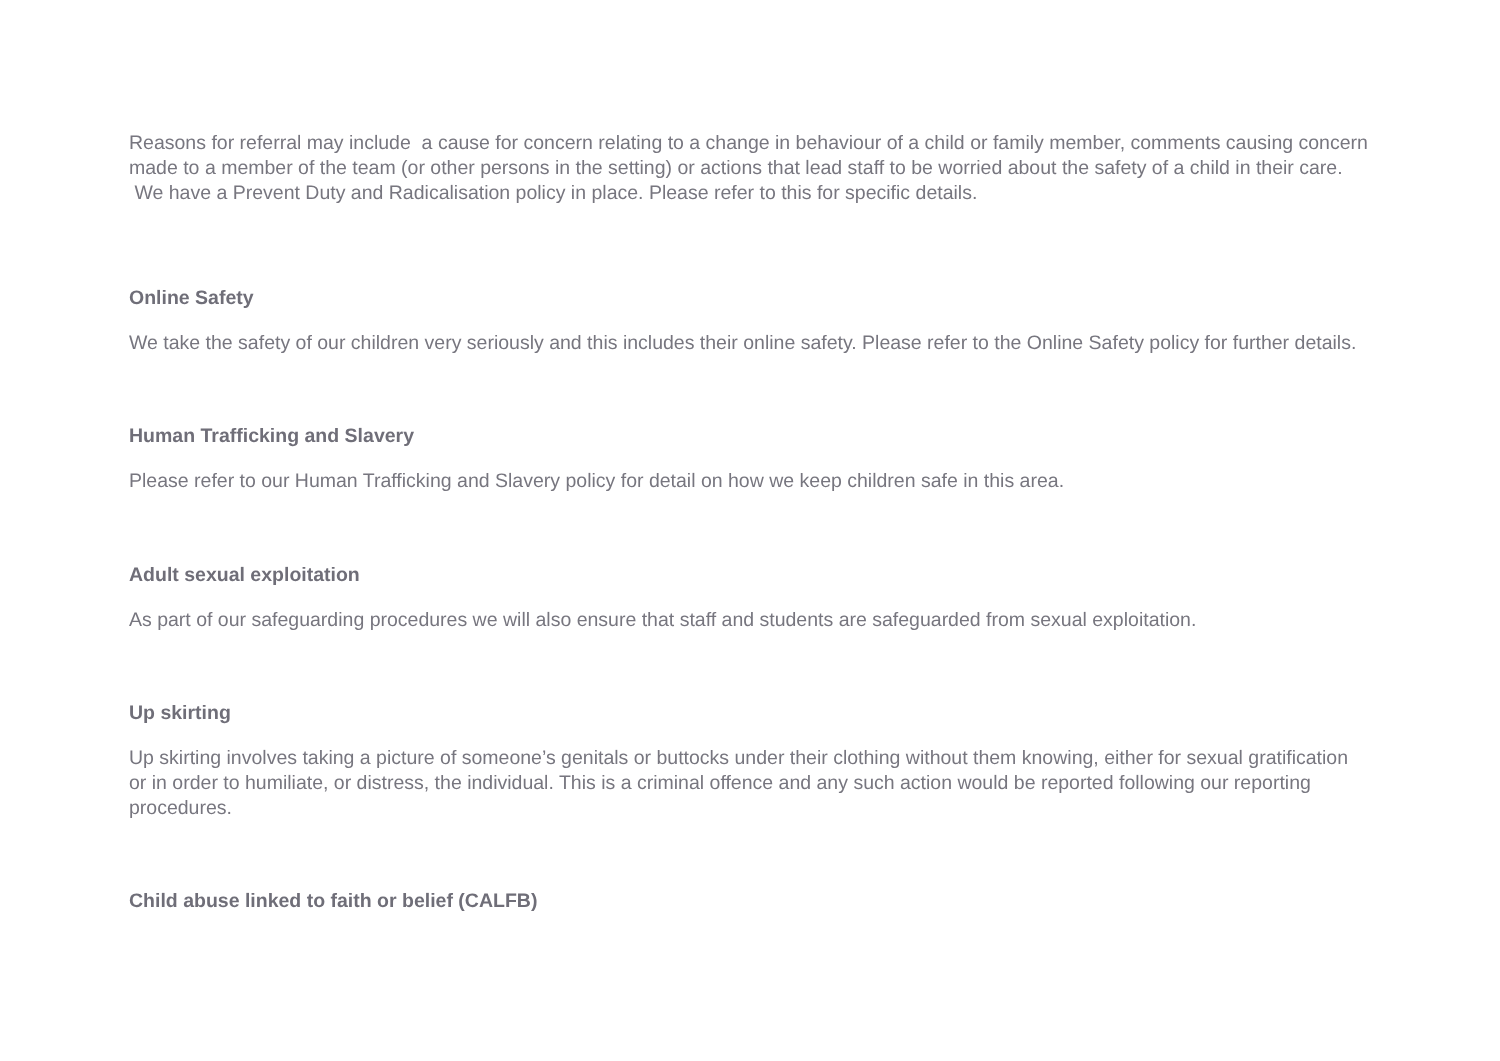Reasons for referral may include a cause for concern relating to a change in behaviour of a child or family member, comments causing concern made to a member of the team (or other persons in the setting) or actions that lead staff to be worried about the safety of a child in their care. We have a Prevent Duty and Radicalisation policy in place. Please refer to this for specific details.
Online Safety
We take the safety of our children very seriously and this includes their online safety. Please refer to the Online Safety policy for further details.
Human Trafficking and Slavery
Please refer to our Human Trafficking and Slavery policy for detail on how we keep children safe in this area.
Adult sexual exploitation
As part of our safeguarding procedures we will also ensure that staff and students are safeguarded from sexual exploitation.
Up skirting
Up skirting involves taking a picture of someone’s genitals or buttocks under their clothing without them knowing, either for sexual gratification or in order to humiliate, or distress, the individual. This is a criminal offence and any such action would be reported following our reporting procedures.
Child abuse linked to faith or belief (CALFB)